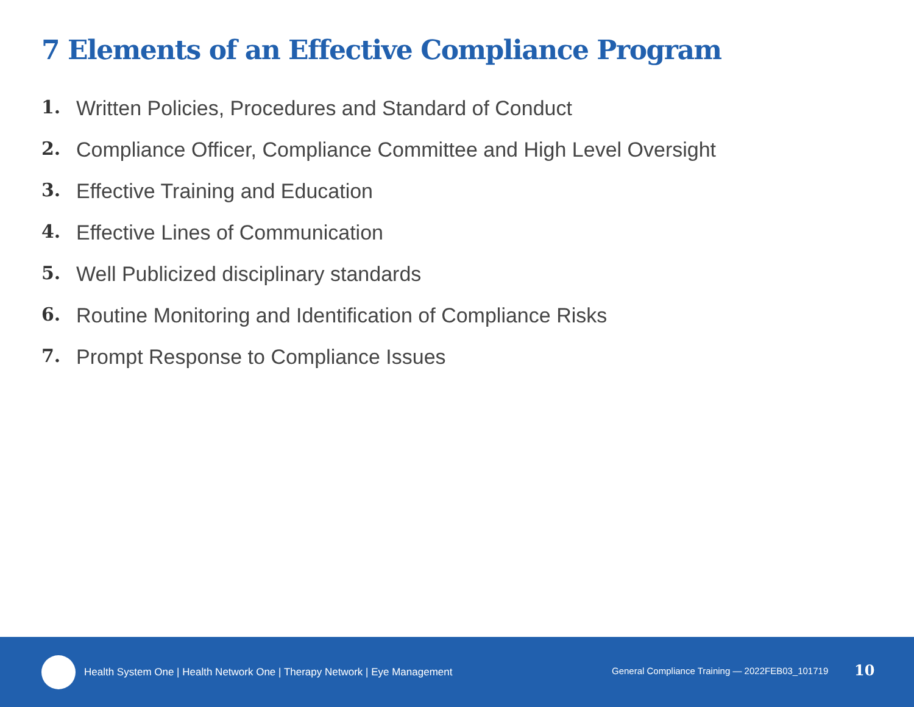7 Elements of an Effective Compliance Program
1. Written Policies, Procedures and Standard of Conduct
2. Compliance Officer, Compliance Committee and High Level Oversight
3. Effective Training and Education
4. Effective Lines of Communication
5. Well Publicized disciplinary standards
6. Routine Monitoring and Identification of Compliance Risks
7. Prompt Response to Compliance Issues
Health System One | Health Network One | Therapy Network | Eye Management
General Compliance Training — 2022FEB03_101719
10